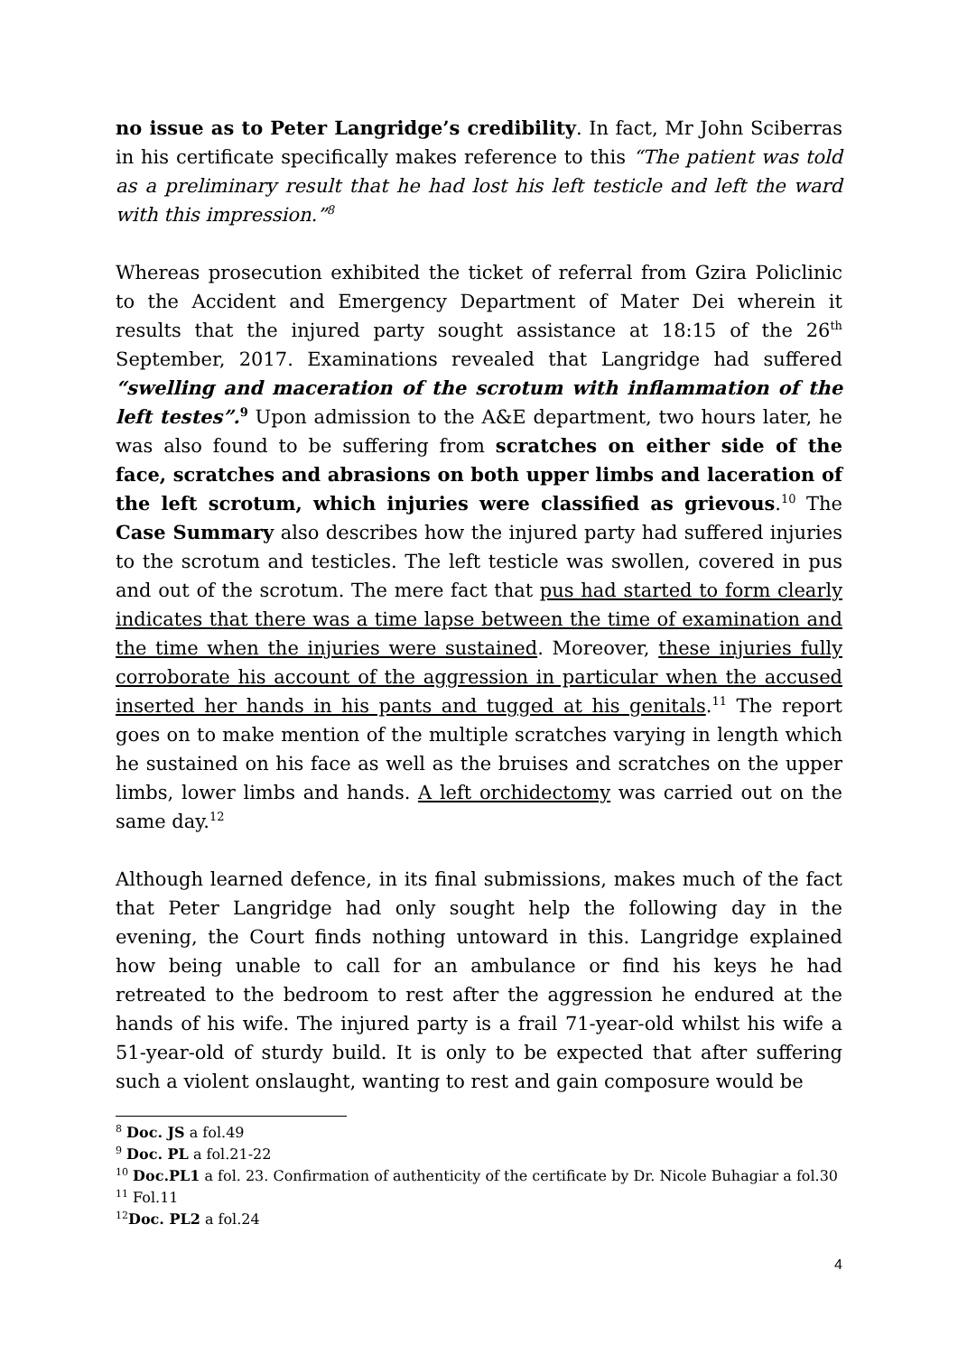no issue as to Peter Langridge’s credibility. In fact, Mr John Sciberras in his certificate specifically makes reference to this “The patient was told as a preliminary result that he had lost his left testicle and left the ward with this impression.”<sup>8</sup>
Whereas prosecution exhibited the ticket of referral from Gzira Policlinic to the Accident and Emergency Department of Mater Dei wherein it results that the injured party sought assistance at 18:15 of the 26<sup>th</sup> September, 2017. Examinations revealed that Langridge had suffered “swelling and maceration of the scrotum with inflammation of the left testes”.<sup>9</sup> Upon admission to the A&E department, two hours later, he was also found to be suffering from scratches on either side of the face, scratches and abrasions on both upper limbs and laceration of the left scrotum, which injuries were classified as grievous.<sup>10</sup> The Case Summary also describes how the injured party had suffered injuries to the scrotum and testicles. The left testicle was swollen, covered in pus and out of the scrotum. The mere fact that pus had started to form clearly indicates that there was a time lapse between the time of examination and the time when the injuries were sustained. Moreover, these injuries fully corroborate his account of the aggression in particular when the accused inserted her hands in his pants and tugged at his genitals.<sup>11</sup> The report goes on to make mention of the multiple scratches varying in length which he sustained on his face as well as the bruises and scratches on the upper limbs, lower limbs and hands. A left orchidectomy was carried out on the same day.<sup>12</sup>
Although learned defence, in its final submissions, makes much of the fact that Peter Langridge had only sought help the following day in the evening, the Court finds nothing untoward in this. Langridge explained how being unable to call for an ambulance or find his keys he had retreated to the bedroom to rest after the aggression he endured at the hands of his wife. The injured party is a frail 71-year-old whilst his wife a 51-year-old of sturdy build. It is only to be expected that after suffering such a violent onslaught, wanting to rest and gain composure would be
<sup>8</sup> Doc. JS a fol.49
<sup>9</sup> Doc. PL a fol.21-22
<sup>10</sup> Doc.PL1 a fol. 23. Confirmation of authenticity of the certificate by Dr. Nicole Buhagiar a fol.30
<sup>11</sup> Fol.11
<sup>12</sup> Doc. PL2 a fol.24
4